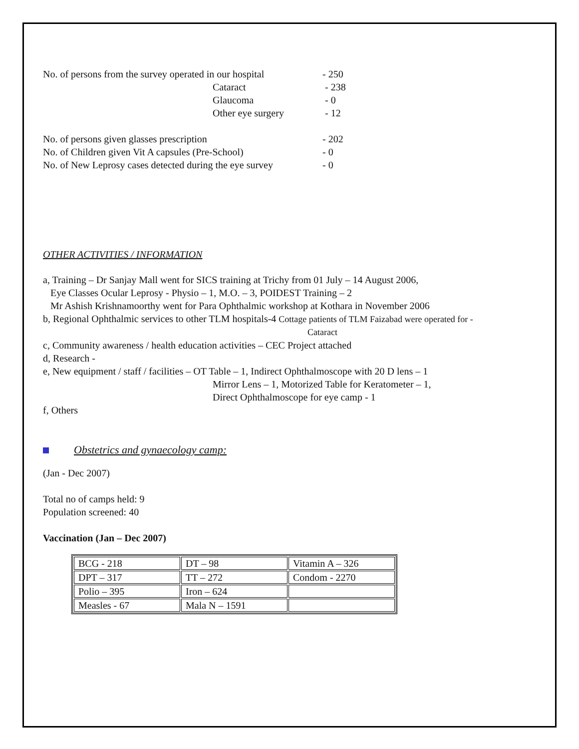No. of persons from the survey operated in our hospital - 250
Cataract - 238
Glaucoma - 0
Other eye surgery - 12
No. of persons given glasses prescription - 202
No. of Children given Vit A capsules (Pre-School) - 0
No. of New Leprosy cases detected during the eye survey - 0
OTHER ACTIVITIES / INFORMATION
a, Training – Dr Sanjay Mall went for SICS training at Trichy from 01 July – 14 August 2006,
Eye Classes Ocular Leprosy - Physio – 1, M.O. – 3, POIDEST Training – 2
Mr Ashish Krishnamoorthy went for Para Ophthalmic workshop at Kothara in November 2006
b, Regional Ophthalmic services to other TLM hospitals-4 Cottage patients of TLM Faizabad were operated for -
Cataract
c, Community awareness / health education activities – CEC Project attached
d, Research -
e, New equipment / staff / facilities – OT Table – 1, Indirect Ophthalmoscope with 20 D lens – 1
Mirror Lens – 1, Motorized Table for Keratometer – 1,
Direct Ophthalmoscope for eye camp - 1
f, Others
Obstetrics and gynaecology camp:
(Jan - Dec 2007)
Total no of camps held: 9
Population screened: 40
Vaccination (Jan – Dec 2007)
| BCG - 218 | DT – 98 | Vitamin A – 326 |
| DPT – 317 | TT – 272 | Condom - 2270 |
| Polio – 395 | Iron – 624 | |
| Measles - 67 | Mala N – 1591 | |